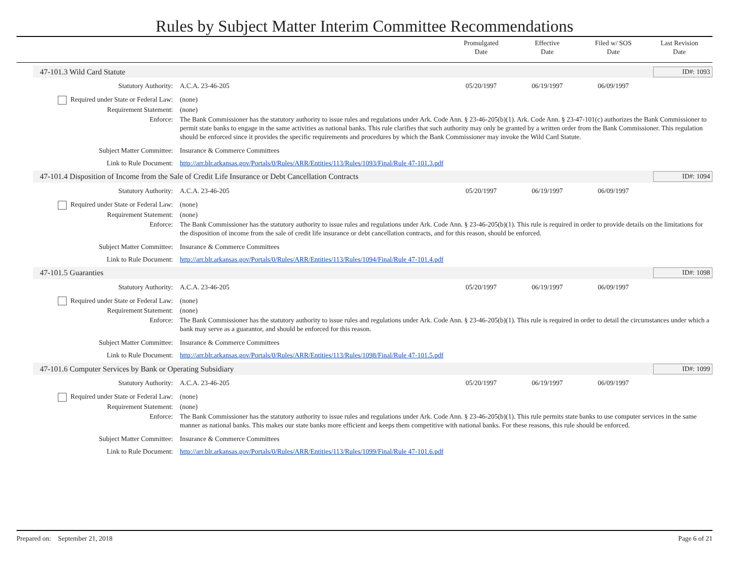Rules by Subject Matter Interim Committee Recommendations
Promulgated
Date
Effective
Date
Filed w/ SOS
Date
Last Revision
Date
47-101.3 Wild Card Statute ID#: 1093
Statutory Authority: A.C.A. 23-46-205 05/20/1997 06/19/1997 06/09/1997
Required under State or Federal Law:
(none)
Requirement Statement: (none)
Enforce: The Bank Commissioner has the statutory authority to issue rules and regulations under Ark. Code Ann. § 23-46-205(b)(1). Ark. Code Ann. § 23-47-101(c) authorizes the Bank Commissioner to permit state banks to engage in the same activities as national banks. This rule clarifies that such authority may only be granted by a written order from the Bank Commissioner. This regulation should be enforced since it provides the specific requirements and procedures by which the Bank Commissioner may invoke the Wild Card Statute.
Subject Matter Committee: Insurance & Commerce Committees
Link to Rule Document: http://arr.blr.arkansas.gov/Portals/0/Rules/ARR/Entities/113/Rules/1093/Final/Rule 47-101.3.pdf
47-101.4 Disposition of Income from the Sale of Credit Life Insurance or Debt Cancellation Contracts ID#: 1094
Statutory Authority: A.C.A. 23-46-205 05/20/1997 06/19/1997 06/09/1997
Required under State or Federal Law:
(none)
Requirement Statement: (none)
Enforce: The Bank Commissioner has the statutory authority to issue rules and regulations under Ark. Code Ann. § 23-46-205(b)(1). This rule is required in order to provide details on the limitations for the disposition of income from the sale of credit life insurance or debt cancellation contracts, and for this reason, should be enforced.
Subject Matter Committee: Insurance & Commerce Committees
Link to Rule Document: http://arr.blr.arkansas.gov/Portals/0/Rules/ARR/Entities/113/Rules/1094/Final/Rule 47-101.4.pdf
47-101.5 Guaranties ID#: 1098
Statutory Authority: A.C.A. 23-46-205 05/20/1997 06/19/1997 06/09/1997
Required under State or Federal Law:
(none)
Requirement Statement: (none)
Enforce: The Bank Commissioner has the statutory authority to issue rules and regulations under Ark. Code Ann. § 23-46-205(b)(1). This rule is required in order to detail the circumstances under which a bank may serve as a guarantor, and should be enforced for this reason.
Subject Matter Committee: Insurance & Commerce Committees
Link to Rule Document: http://arr.blr.arkansas.gov/Portals/0/Rules/ARR/Entities/113/Rules/1098/Final/Rule 47-101.5.pdf
47-101.6 Computer Services by Bank or Operating Subsidiary ID#: 1099
Statutory Authority: A.C.A. 23-46-205 05/20/1997 06/19/1997 06/09/1997
Required under State or Federal Law:
(none)
Requirement Statement: (none)
Enforce: The Bank Commissioner has the statutory authority to issue rules and regulations under Ark. Code Ann. § 23-46-205(b)(1). This rule permits state banks to use computer services in the same manner as national banks. This makes our state banks more efficient and keeps them competitive with national banks. For these reasons, this rule should be enforced.
Subject Matter Committee: Insurance & Commerce Committees
Link to Rule Document: http://arr.blr.arkansas.gov/Portals/0/Rules/ARR/Entities/113/Rules/1099/Final/Rule 47-101.6.pdf
Prepared on: September 21, 2018 Page 6 of 21